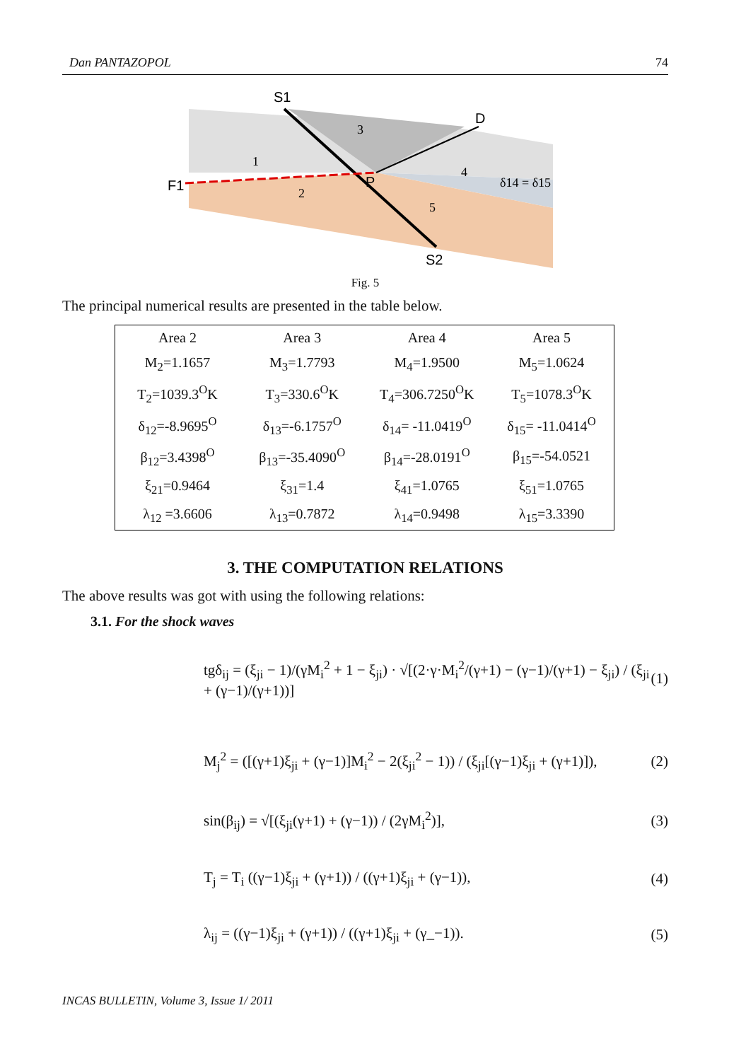Dan PANTAZOPOL 74
S1
D
F1
P
S2
1
2
3
4
5
δ14 = δ15
Fig. 5
The principal numerical results are presented in the table below.
| Area 2 | Area 3 | Area 4 | Area 5 |
| M<sub>2</sub>=1.1657 | M<sub>3</sub>=1.7793 | M<sub>4</sub>=1.9500 | M<sub>5</sub>=1.0624 |
| T<sub>2</sub>=1039.3<sup>O</sup>K | T<sub>3</sub>=330.6<sup>O</sup>K | T<sub>4</sub>=306.7250<sup>O</sup>K | T<sub>5</sub>=1078.3<sup>O</sup>K |
| δ<sub>12</sub>=-8.9695<sup>O</sup> | δ<sub>13</sub>=-6.1757<sup>O</sup> | δ<sub>14</sub>= -11.0419<sup>O</sup> | δ<sub>15</sub>= -11.0414<sup>O</sup> |
| β<sub>12</sub>=3.4398<sup>O</sup> | β<sub>13</sub>=-35.4090<sup>O</sup> | β<sub>14</sub>=-28.0191<sup>O</sup> | β<sub>15</sub>=-54.0521 |
| ξ<sub>21</sub>=0.9464 | ξ<sub>31</sub>=1.4 | ξ<sub>41</sub>=1.0765 | ξ<sub>51</sub>=1.0765 |
| λ<sub>12</sub> =3.6606 | λ<sub>13</sub>=0.7872 | λ<sub>14</sub>=0.9498 | λ<sub>15</sub>=3.3390 |
3. THE COMPUTATION RELATIONS
The above results was got with using the following relations:
3.1. For the shock waves
tgδ<sub>ij</sub> = (ξ<sub>ji</sub> − 1)/(γM<sub>i</sub><sup>2</sup> + 1 − ξ<sub>ji</sub>) · √[(2·γ·M<sub>i</sub><sup>2</sup>/(γ+1) − (γ−1)/(γ+1) − ξ<sub>ji</sub>) / (ξ<sub>ji</sub> + (γ−1)/(γ+1))] (1)
M<sub>j</sub><sup>2</sup> = ([(γ+1)ξ<sub>ji</sub> + (γ−1)]M<sub>i</sub><sup>2</sup> − 2(ξ<sub>ji</sub><sup>2</sup> − 1)) / (ξ<sub>ji</sub>[(γ−1)ξ<sub>ji</sub> + (γ+1)]), (2)
sin(β<sub>ij</sub>) = √[(ξ<sub>ji</sub>(γ+1) + (γ−1)) / (2γM<sub>i</sub><sup>2</sup>)], (3)
T<sub>j</sub> = T<sub>i</sub> ((γ−1)ξ<sub>ji</sub> + (γ+1)) / ((γ+1)ξ<sub>ji</sub> + (γ−1)), (4)
λ<sub>ij</sub> = ((γ−1)ξ<sub>ji</sub> + (γ+1)) / ((γ+1)ξ<sub>ji</sub> + (γ_−1)). (5)
INCAS BULLETIN, Volume 3, Issue 1/ 2011